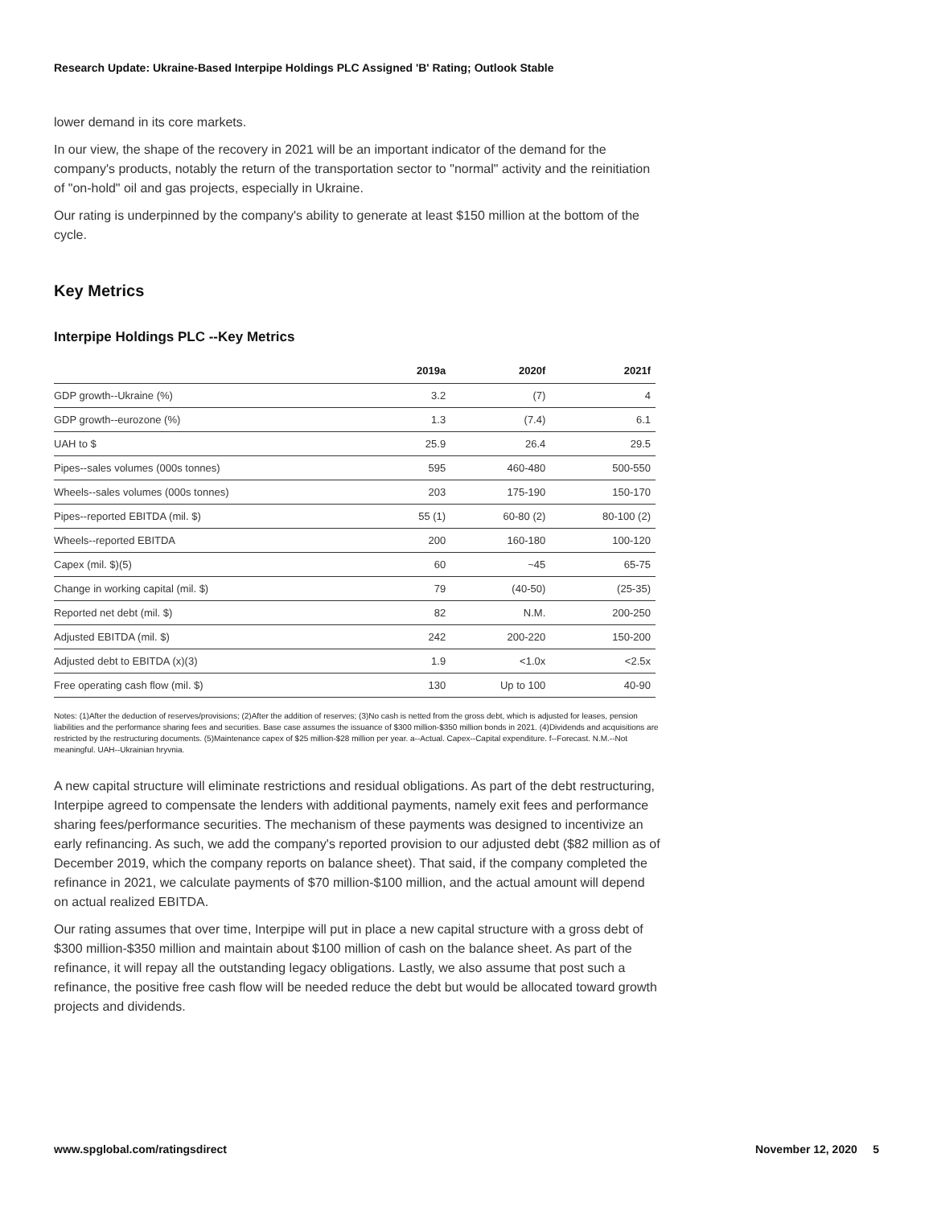Research Update: Ukraine-Based Interpipe Holdings PLC Assigned 'B' Rating; Outlook Stable
lower demand in its core markets.
In our view, the shape of the recovery in 2021 will be an important indicator of the demand for the company's products, notably the return of the transportation sector to "normal" activity and the reinitiation of "on-hold" oil and gas projects, especially in Ukraine.
Our rating is underpinned by the company's ability to generate at least $150 million at the bottom of the cycle.
Key Metrics
Interpipe Holdings PLC --Key Metrics
| | 2019a | 2020f | 2021f |
| --- | --- | --- | --- |
| GDP growth--Ukraine (%) | 3.2 | (7) | 4 |
| GDP growth--eurozone (%) | 1.3 | (7.4) | 6.1 |
| UAH to $ | 25.9 | 26.4 | 29.5 |
| Pipes--sales volumes (000s tonnes) | 595 | 460-480 | 500-550 |
| Wheels--sales volumes (000s tonnes) | 203 | 175-190 | 150-170 |
| Pipes--reported EBITDA (mil. $) | 55 (1) | 60-80 (2) | 80-100 (2) |
| Wheels--reported EBITDA | 200 | 160-180 | 100-120 |
| Capex (mil. $)(5) | 60 | ~45 | 65-75 |
| Change in working capital (mil. $) | 79 | (40-50) | (25-35) |
| Reported net debt (mil. $) | 82 | N.M. | 200-250 |
| Adjusted EBITDA (mil. $) | 242 | 200-220 | 150-200 |
| Adjusted debt to EBITDA (x)(3) | 1.9 | <1.0x | <2.5x |
| Free operating cash flow (mil. $) | 130 | Up to 100 | 40-90 |
Notes: (1)After the deduction of reserves/provisions; (2)After the addition of reserves; (3)No cash is netted from the gross debt, which is adjusted for leases, pension liabilities and the performance sharing fees and securities. Base case assumes the issuance of $300 million-$350 million bonds in 2021. (4)Dividends and acquisitions are restricted by the restructuring documents. (5)Maintenance capex of $25 million-$28 million per year. a--Actual. Capex--Capital expenditure. f--Forecast. N.M.--Not meaningful. UAH--Ukrainian hryvnia.
A new capital structure will eliminate restrictions and residual obligations. As part of the debt restructuring, Interpipe agreed to compensate the lenders with additional payments, namely exit fees and performance sharing fees/performance securities. The mechanism of these payments was designed to incentivize an early refinancing. As such, we add the company's reported provision to our adjusted debt ($82 million as of December 2019, which the company reports on balance sheet). That said, if the company completed the refinance in 2021, we calculate payments of $70 million-$100 million, and the actual amount will depend on actual realized EBITDA.
Our rating assumes that over time, Interpipe will put in place a new capital structure with a gross debt of $300 million-$350 million and maintain about $100 million of cash on the balance sheet. As part of the refinance, it will repay all the outstanding legacy obligations. Lastly, we also assume that post such a refinance, the positive free cash flow will be needed reduce the debt but would be allocated toward growth projects and dividends.
www.spglobal.com/ratingsdirect November 12, 2020 5